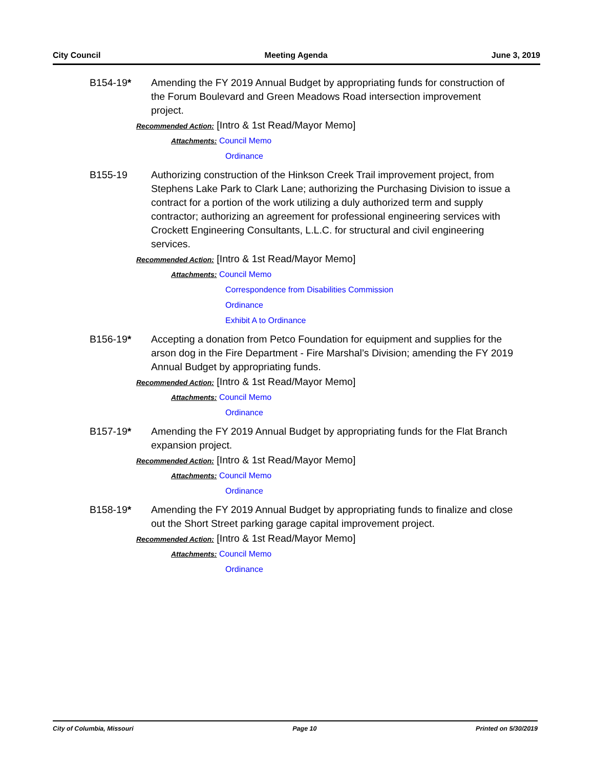City Council Meeting Agenda June 3, 2019
B154-19* Amending the FY 2019 Annual Budget by appropriating funds for construction of the Forum Boulevard and Green Meadows Road intersection improvement project.
Recommended Action: [Intro & 1st Read/Mayor Memo]
Attachments: Council Memo
Ordinance
B155-19 Authorizing construction of the Hinkson Creek Trail improvement project, from Stephens Lake Park to Clark Lane; authorizing the Purchasing Division to issue a contract for a portion of the work utilizing a duly authorized term and supply contractor; authorizing an agreement for professional engineering services with Crockett Engineering Consultants, L.L.C. for structural and civil engineering services.
Recommended Action: [Intro & 1st Read/Mayor Memo]
Attachments: Council Memo
Correspondence from Disabilities Commission
Ordinance
Exhibit A to Ordinance
B156-19* Accepting a donation from Petco Foundation for equipment and supplies for the arson dog in the Fire Department - Fire Marshal’s Division; amending the FY 2019 Annual Budget by appropriating funds.
Recommended Action: [Intro & 1st Read/Mayor Memo]
Attachments: Council Memo
Ordinance
B157-19* Amending the FY 2019 Annual Budget by appropriating funds for the Flat Branch expansion project.
Recommended Action: [Intro & 1st Read/Mayor Memo]
Attachments: Council Memo
Ordinance
B158-19* Amending the FY 2019 Annual Budget by appropriating funds to finalize and close out the Short Street parking garage capital improvement project.
Recommended Action: [Intro & 1st Read/Mayor Memo]
Attachments: Council Memo
Ordinance
City of Columbia, Missouri Page 10 Printed on 5/30/2019